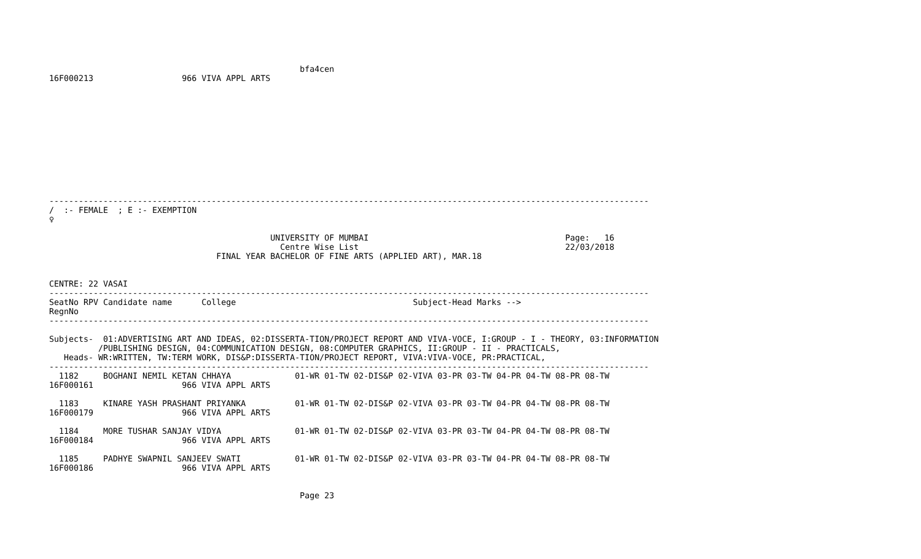bfa4cen
16F000213                  966 VIVA APPL ARTS
--------------------------------------------------------------------------------------------------------------------------
/  :- FEMALE  ; E :- EXEMPTION
♀

                                             UNIVERSITY OF MUMBAI                                        Page:   16
                                               Centre Wise List                                          22/03/2018
                                  FINAL YEAR BACHELOR OF FINE ARTS (APPLIED ART), MAR.18


CENTRE: 22 VASAI
--------------------------------------------------------------------------------------------------------------------------
SeatNo RPV Candidate name      College                                    Subject-Head Marks -->
RegnNo
--------------------------------------------------------------------------------------------------------------------------

Subjects-  01:ADVERTISING ART AND IDEAS, 02:DISSERTA-TION/PROJECT REPORT AND VIVA-VOCE, I:GROUP - I - THEORY, 03:INFORMATION
          /PUBLISHING DESIGN, 04:COMMUNICATION DESIGN, 08:COMPUTER GRAPHICS, II:GROUP - II - PRACTICALS,
   Heads- WR:WRITTEN, TW:TERM WORK, DIS&P:DISSERTA-TION/PROJECT REPORT, VIVA:VIVA-VOCE, PR:PRACTICAL,
--------------------------------------------------------------------------------------------------------------------------
  1182     BOGHANI NEMIL KETAN CHHAYA             01-WR 01-TW 02-DIS&P 02-VIVA 03-PR 03-TW 04-PR 04-TW 08-PR 08-TW
16F000161                  966 VIVA APPL ARTS

  1183     KINARE YASH PRASHANT PRIYANKA          01-WR 01-TW 02-DIS&P 02-VIVA 03-PR 03-TW 04-PR 04-TW 08-PR 08-TW
16F000179                  966 VIVA APPL ARTS

  1184     MORE TUSHAR SANJAY VIDYA               01-WR 01-TW 02-DIS&P 02-VIVA 03-PR 03-TW 04-PR 04-TW 08-PR 08-TW
16F000184                  966 VIVA APPL ARTS

  1185     PADHYE SWAPNIL SANJEEV SWATI           01-WR 01-TW 02-DIS&P 02-VIVA 03-PR 03-TW 04-PR 04-TW 08-PR 08-TW
16F000186                  966 VIVA APPL ARTS


                                                   Page 23